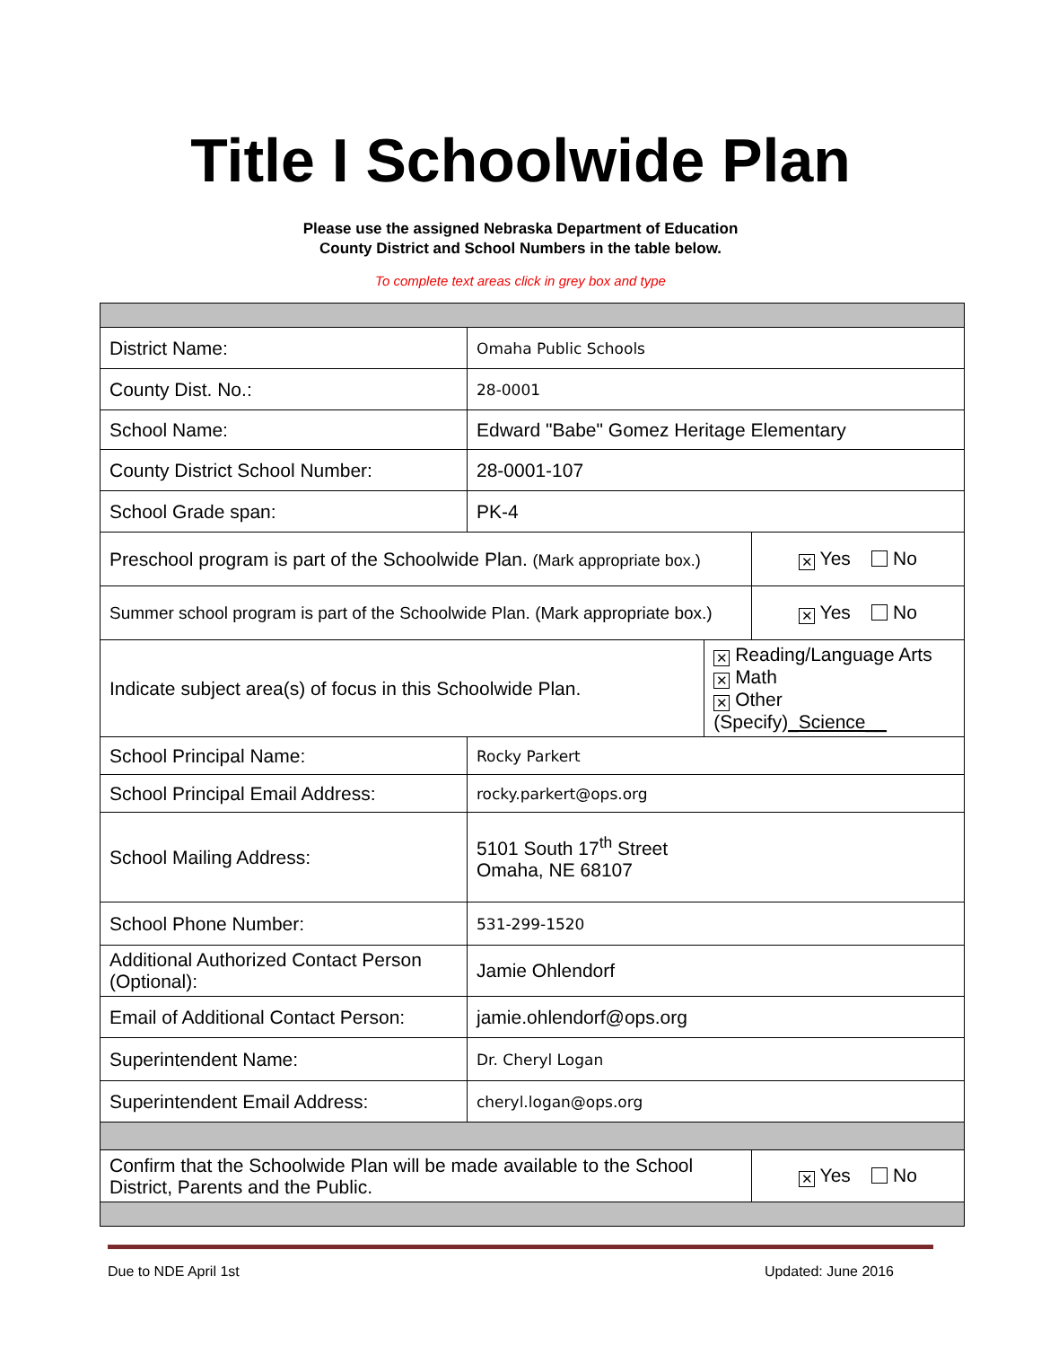Title I Schoolwide Plan
Please use the assigned Nebraska Department of Education
County District and School Numbers in the table below.
To complete text areas click in grey box and type
| District Name: | Omaha Public Schools | | |
| County Dist. No.: | 28-0001 | | |
| School Name: | Edward "Babe" Gomez Heritage Elementary | | |
| County District School Number: | 28-0001-107 | | |
| School Grade span: | PK-4 | | |
| Preschool program is part of the Schoolwide Plan. (Mark appropriate box.) | | | ✕ Yes No |
| Summer school program is part of the Schoolwide Plan. (Mark appropriate box.) | | | ✕ Yes No |
| Indicate subject area(s) of focus in this Schoolwide Plan. | | ✕ Reading/Language Arts ✕ Math ✕ Other (Specify) _Science__ | |
| School Principal Name: | Rocky Parkert | | |
| School Principal Email Address: | rocky.parkert@ops.org | | |
| School Mailing Address: | 5101 South 17<sup>th</sup> Street Omaha, NE 68107 | | |
| School Phone Number: | 531-299-1520 | | |
| Additional Authorized Contact Person (Optional): | Jamie Ohlendorf | | |
| Email of Additional Contact Person: | jamie.ohlendorf@ops.org | | |
| Superintendent Name: | Dr. Cheryl Logan | | |
| Superintendent Email Address: | cheryl.logan@ops.org | | |
| Confirm that the Schoolwide Plan will be made available to the School District, Parents and the Public. | | | ✕ Yes No |
Due to NDE April 1st Updated: June 2016